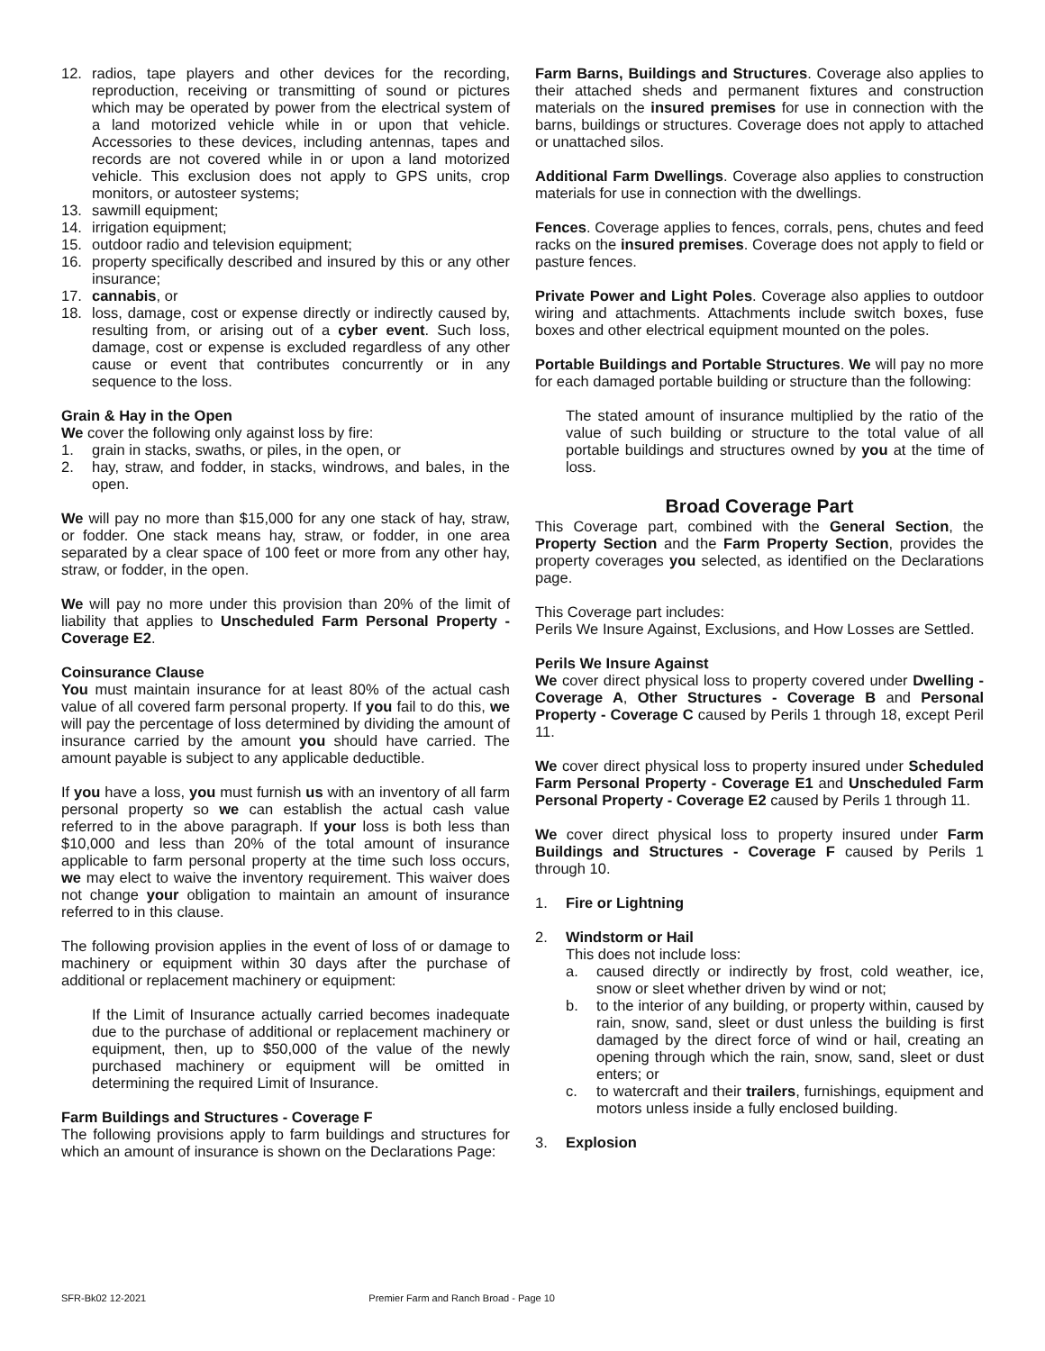12. radios, tape players and other devices for the recording, reproduction, receiving or transmitting of sound or pictures which may be operated by power from the electrical system of a land motorized vehicle while in or upon that vehicle. Accessories to these devices, including antennas, tapes and records are not covered while in or upon a land motorized vehicle. This exclusion does not apply to GPS units, crop monitors, or autosteer systems;
13. sawmill equipment;
14. irrigation equipment;
15. outdoor radio and television equipment;
16. property specifically described and insured by this or any other insurance;
17. cannabis, or
18. loss, damage, cost or expense directly or indirectly caused by, resulting from, or arising out of a cyber event. Such loss, damage, cost or expense is excluded regardless of any other cause or event that contributes concurrently or in any sequence to the loss.
Grain & Hay in the Open
We cover the following only against loss by fire:
1. grain in stacks, swaths, or piles, in the open, or
2. hay, straw, and fodder, in stacks, windrows, and bales, in the open.
We will pay no more than $15,000 for any one stack of hay, straw, or fodder. One stack means hay, straw, or fodder, in one area separated by a clear space of 100 feet or more from any other hay, straw, or fodder, in the open.
We will pay no more under this provision than 20% of the limit of liability that applies to Unscheduled Farm Personal Property - Coverage E2.
Coinsurance Clause
You must maintain insurance for at least 80% of the actual cash value of all covered farm personal property. If you fail to do this, we will pay the percentage of loss determined by dividing the amount of insurance carried by the amount you should have carried. The amount payable is subject to any applicable deductible.
If you have a loss, you must furnish us with an inventory of all farm personal property so we can establish the actual cash value referred to in the above paragraph. If your loss is both less than $10,000 and less than 20% of the total amount of insurance applicable to farm personal property at the time such loss occurs, we may elect to waive the inventory requirement. This waiver does not change your obligation to maintain an amount of insurance referred to in this clause.
The following provision applies in the event of loss of or damage to machinery or equipment within 30 days after the purchase of additional or replacement machinery or equipment:
If the Limit of Insurance actually carried becomes inadequate due to the purchase of additional or replacement machinery or equipment, then, up to $50,000 of the value of the newly purchased machinery or equipment will be omitted in determining the required Limit of Insurance.
Farm Buildings and Structures - Coverage F
The following provisions apply to farm buildings and structures for which an amount of insurance is shown on the Declarations Page:
Farm Barns, Buildings and Structures. Coverage also applies to their attached sheds and permanent fixtures and construction materials on the insured premises for use in connection with the barns, buildings or structures. Coverage does not apply to attached or unattached silos.
Additional Farm Dwellings. Coverage also applies to construction materials for use in connection with the dwellings.
Fences. Coverage applies to fences, corrals, pens, chutes and feed racks on the insured premises. Coverage does not apply to field or pasture fences.
Private Power and Light Poles. Coverage also applies to outdoor wiring and attachments. Attachments include switch boxes, fuse boxes and other electrical equipment mounted on the poles.
Portable Buildings and Portable Structures. We will pay no more for each damaged portable building or structure than the following:
The stated amount of insurance multiplied by the ratio of the value of such building or structure to the total value of all portable buildings and structures owned by you at the time of loss.
Broad Coverage Part
This Coverage part, combined with the General Section, the Property Section and the Farm Property Section, provides the property coverages you selected, as identified on the Declarations page.
This Coverage part includes:
Perils We Insure Against, Exclusions, and How Losses are Settled.
Perils We Insure Against
We cover direct physical loss to property covered under Dwelling - Coverage A, Other Structures - Coverage B and Personal Property - Coverage C caused by Perils 1 through 18, except Peril 11.
We cover direct physical loss to property insured under Scheduled Farm Personal Property - Coverage E1 and Unscheduled Farm Personal Property - Coverage E2 caused by Perils 1 through 11.
We cover direct physical loss to property insured under Farm Buildings and Structures - Coverage F caused by Perils 1 through 10.
1. Fire or Lightning
2. Windstorm or Hail
This does not include loss:
a. caused directly or indirectly by frost, cold weather, ice, snow or sleet whether driven by wind or not;
b. to the interior of any building, or property within, caused by rain, snow, sand, sleet or dust unless the building is first damaged by the direct force of wind or hail, creating an opening through which the rain, snow, sand, sleet or dust enters; or
c. to watercraft and their trailers, furnishings, equipment and motors unless inside a fully enclosed building.
3. Explosion
SFR-Bk02 12-2021 Premier Farm and Ranch Broad - Page 10